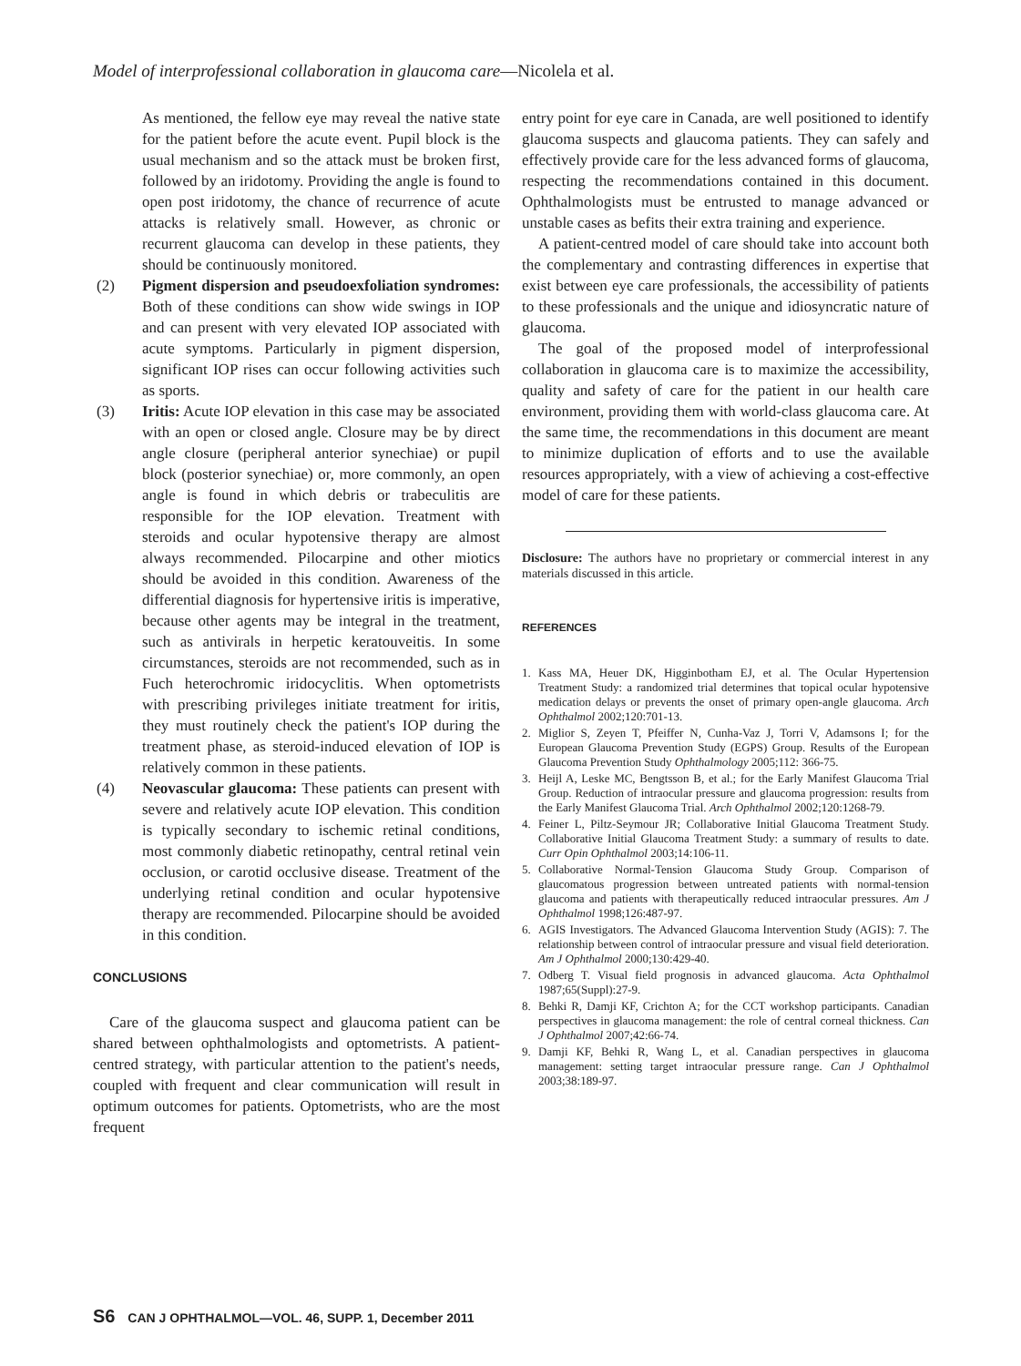Model of interprofessional collaboration in glaucoma care—Nicolela et al.
As mentioned, the fellow eye may reveal the native state for the patient before the acute event. Pupil block is the usual mechanism and so the attack must be broken first, followed by an iridotomy. Providing the angle is found to open post iridotomy, the chance of recurrence of acute attacks is relatively small. However, as chronic or recurrent glaucoma can develop in these patients, they should be continuously monitored.
(2) Pigment dispersion and pseudoexfoliation syndromes: Both of these conditions can show wide swings in IOP and can present with very elevated IOP associated with acute symptoms. Particularly in pigment dispersion, significant IOP rises can occur following activities such as sports.
(3) Iritis: Acute IOP elevation in this case may be associated with an open or closed angle. Closure may be by direct angle closure (peripheral anterior synechiae) or pupil block (posterior synechiae) or, more commonly, an open angle is found in which debris or trabeculitis are responsible for the IOP elevation. Treatment with steroids and ocular hypotensive therapy are almost always recommended. Pilocarpine and other miotics should be avoided in this condition. Awareness of the differential diagnosis for hypertensive iritis is imperative, because other agents may be integral in the treatment, such as antivirals in herpetic keratouveitis. In some circumstances, steroids are not recommended, such as in Fuch heterochromic iridocyclitis. When optometrists with prescribing privileges initiate treatment for iritis, they must routinely check the patient's IOP during the treatment phase, as steroid-induced elevation of IOP is relatively common in these patients.
(4) Neovascular glaucoma: These patients can present with severe and relatively acute IOP elevation. This condition is typically secondary to ischemic retinal conditions, most commonly diabetic retinopathy, central retinal vein occlusion, or carotid occlusive disease. Treatment of the underlying retinal condition and ocular hypotensive therapy are recommended. Pilocarpine should be avoided in this condition.
CONCLUSIONS
Care of the glaucoma suspect and glaucoma patient can be shared between ophthalmologists and optometrists. A patient-centred strategy, with particular attention to the patient's needs, coupled with frequent and clear communication will result in optimum outcomes for patients. Optometrists, who are the most frequent
entry point for eye care in Canada, are well positioned to identify glaucoma suspects and glaucoma patients. They can safely and effectively provide care for the less advanced forms of glaucoma, respecting the recommendations contained in this document. Ophthalmologists must be entrusted to manage advanced or unstable cases as befits their extra training and experience.
A patient-centred model of care should take into account both the complementary and contrasting differences in expertise that exist between eye care professionals, the accessibility of patients to these professionals and the unique and idiosyncratic nature of glaucoma.
The goal of the proposed model of interprofessional collaboration in glaucoma care is to maximize the accessibility, quality and safety of care for the patient in our health care environment, providing them with world-class glaucoma care. At the same time, the recommendations in this document are meant to minimize duplication of efforts and to use the available resources appropriately, with a view of achieving a cost-effective model of care for these patients.
Disclosure: The authors have no proprietary or commercial interest in any materials discussed in this article.
REFERENCES
1. Kass MA, Heuer DK, Higginbotham EJ, et al. The Ocular Hypertension Treatment Study: a randomized trial determines that topical ocular hypotensive medication delays or prevents the onset of primary open-angle glaucoma. Arch Ophthalmol 2002;120:701-13.
2. Miglior S, Zeyen T, Pfeiffer N, Cunha-Vaz J, Torri V, Adamsons I; for the European Glaucoma Prevention Study (EGPS) Group. Results of the European Glaucoma Prevention Study Ophthalmology 2005;112: 366-75.
3. Heijl A, Leske MC, Bengtsson B, et al.; for the Early Manifest Glaucoma Trial Group. Reduction of intraocular pressure and glaucoma progression: results from the Early Manifest Glaucoma Trial. Arch Ophthalmol 2002;120:1268-79.
4. Feiner L, Piltz-Seymour JR; Collaborative Initial Glaucoma Treatment Study. Collaborative Initial Glaucoma Treatment Study: a summary of results to date. Curr Opin Ophthalmol 2003;14:106-11.
5. Collaborative Normal-Tension Glaucoma Study Group. Comparison of glaucomatous progression between untreated patients with normal-tension glaucoma and patients with therapeutically reduced intraocular pressures. Am J Ophthalmol 1998;126:487-97.
6. AGIS Investigators. The Advanced Glaucoma Intervention Study (AGIS): 7. The relationship between control of intraocular pressure and visual field deterioration. Am J Ophthalmol 2000;130:429-40.
7. Odberg T. Visual field prognosis in advanced glaucoma. Acta Ophthalmol 1987;65(Suppl):27-9.
8. Behki R, Damji KF, Crichton A; for the CCT workshop participants. Canadian perspectives in glaucoma management: the role of central corneal thickness. Can J Ophthalmol 2007;42:66-74.
9. Damji KF, Behki R, Wang L, et al. Canadian perspectives in glaucoma management: setting target intraocular pressure range. Can J Ophthalmol 2003;38:189-97.
S6 CAN J OPHTHALMOL—VOL. 46, SUPP. 1, December 2011